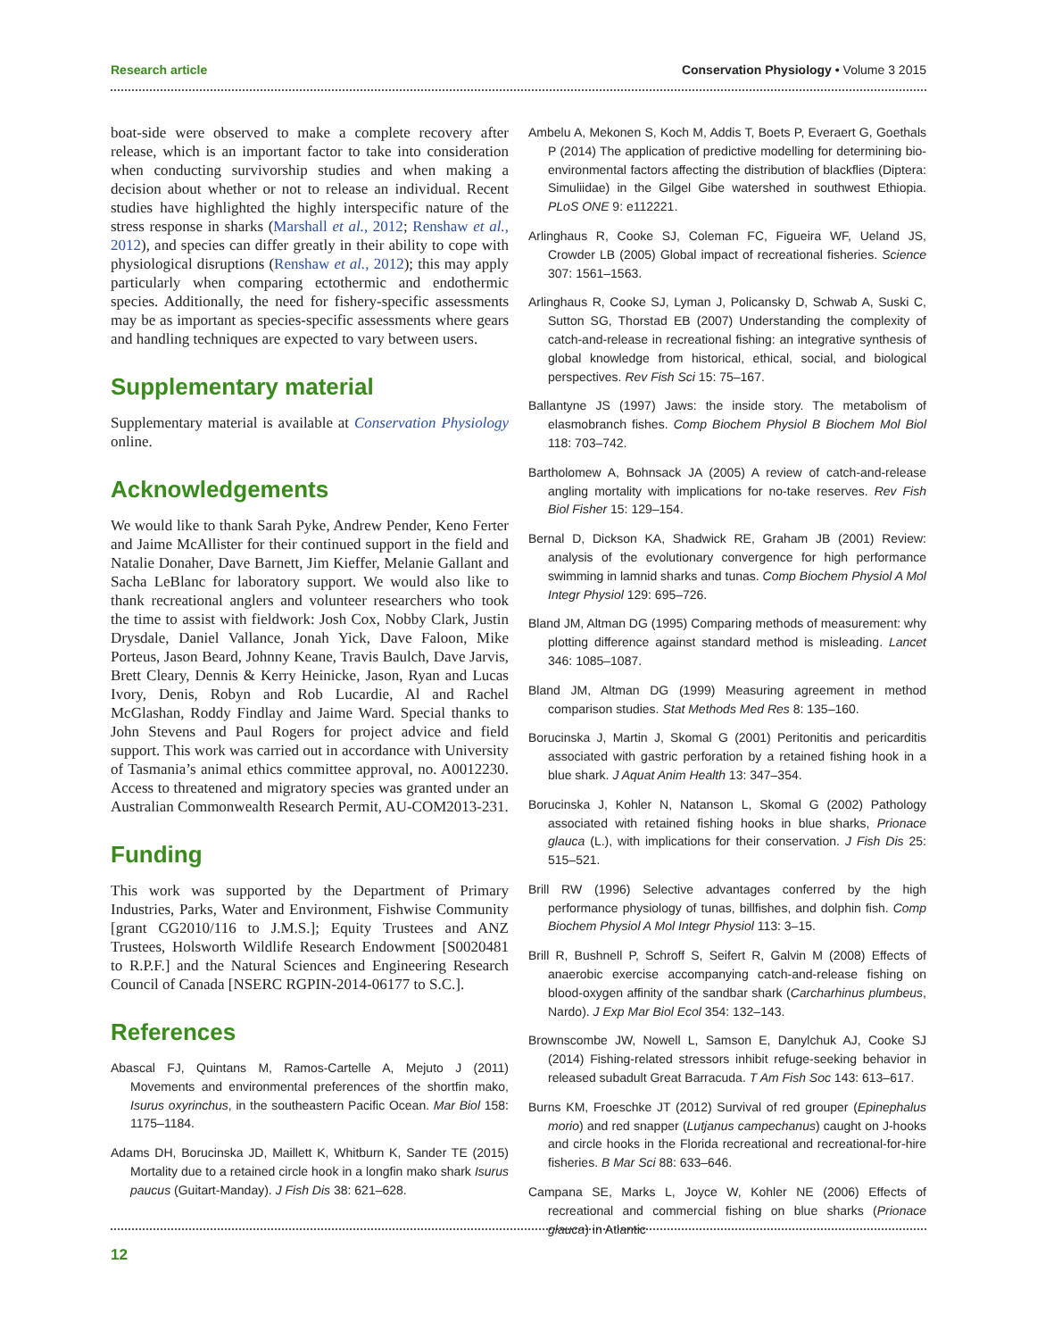Research article Conservation Physiology • Volume 3 2015
boat-side were observed to make a complete recovery after release, which is an important factor to take into consideration when conducting survivorship studies and when making a decision about whether or not to release an individual. Recent studies have highlighted the highly interspecific nature of the stress response in sharks (Marshall et al., 2012; Renshaw et al., 2012), and species can differ greatly in their ability to cope with physiological disruptions (Renshaw et al., 2012); this may apply particularly when comparing ectothermic and endothermic species. Additionally, the need for fishery-specific assessments may be as important as species-specific assessments where gears and handling techniques are expected to vary between users.
Supplementary material
Supplementary material is available at Conservation Physiology online.
Acknowledgements
We would like to thank Sarah Pyke, Andrew Pender, Keno Ferter and Jaime McAllister for their continued support in the field and Natalie Donaher, Dave Barnett, Jim Kieffer, Melanie Gallant and Sacha LeBlanc for laboratory support. We would also like to thank recreational anglers and volunteer researchers who took the time to assist with fieldwork: Josh Cox, Nobby Clark, Justin Drysdale, Daniel Vallance, Jonah Yick, Dave Faloon, Mike Porteus, Jason Beard, Johnny Keane, Travis Baulch, Dave Jarvis, Brett Cleary, Dennis & Kerry Heinicke, Jason, Ryan and Lucas Ivory, Denis, Robyn and Rob Lucardie, Al and Rachel McGlashan, Roddy Findlay and Jaime Ward. Special thanks to John Stevens and Paul Rogers for project advice and field support. This work was carried out in accordance with University of Tasmania’s animal ethics committee approval, no. A0012230. Access to threatened and migratory species was granted under an Australian Commonwealth Research Permit, AU-COM2013-231.
Funding
This work was supported by the Department of Primary Industries, Parks, Water and Environment, Fishwise Community [grant CG2010/116 to J.M.S.]; Equity Trustees and ANZ Trustees, Holsworth Wildlife Research Endowment [S0020481 to R.P.F.] and the Natural Sciences and Engineering Research Council of Canada [NSERC RGPIN-2014-06177 to S.C.].
References
Abascal FJ, Quintans M, Ramos-Cartelle A, Mejuto J (2011) Movements and environmental preferences of the shortfin mako, Isurus oxyrinchus, in the southeastern Pacific Ocean. Mar Biol 158: 1175–1184.
Adams DH, Borucinska JD, Maillett K, Whitburn K, Sander TE (2015) Mortality due to a retained circle hook in a longfin mako shark Isurus paucus (Guitart-Manday). J Fish Dis 38: 621–628.
Ambelu A, Mekonen S, Koch M, Addis T, Boets P, Everaert G, Goethals P (2014) The application of predictive modelling for determining bio-environmental factors affecting the distribution of blackflies (Diptera: Simuliidae) in the Gilgel Gibe watershed in southwest Ethiopia. PLoS ONE 9: e112221.
Arlinghaus R, Cooke SJ, Coleman FC, Figueira WF, Ueland JS, Crowder LB (2005) Global impact of recreational fisheries. Science 307: 1561–1563.
Arlinghaus R, Cooke SJ, Lyman J, Policansky D, Schwab A, Suski C, Sutton SG, Thorstad EB (2007) Understanding the complexity of catch-and-release in recreational fishing: an integrative synthesis of global knowledge from historical, ethical, social, and biological perspectives. Rev Fish Sci 15: 75–167.
Ballantyne JS (1997) Jaws: the inside story. The metabolism of elasmobranch fishes. Comp Biochem Physiol B Biochem Mol Biol 118: 703–742.
Bartholomew A, Bohnsack JA (2005) A review of catch-and-release angling mortality with implications for no-take reserves. Rev Fish Biol Fisher 15: 129–154.
Bernal D, Dickson KA, Shadwick RE, Graham JB (2001) Review: analysis of the evolutionary convergence for high performance swimming in lamnid sharks and tunas. Comp Biochem Physiol A Mol Integr Physiol 129: 695–726.
Bland JM, Altman DG (1995) Comparing methods of measurement: why plotting difference against standard method is misleading. Lancet 346: 1085–1087.
Bland JM, Altman DG (1999) Measuring agreement in method comparison studies. Stat Methods Med Res 8: 135–160.
Borucinska J, Martin J, Skomal G (2001) Peritonitis and pericarditis associated with gastric perforation by a retained fishing hook in a blue shark. J Aquat Anim Health 13: 347–354.
Borucinska J, Kohler N, Natanson L, Skomal G (2002) Pathology associated with retained fishing hooks in blue sharks, Prionace glauca (L.), with implications for their conservation. J Fish Dis 25: 515–521.
Brill RW (1996) Selective advantages conferred by the high performance physiology of tunas, billfishes, and dolphin fish. Comp Biochem Physiol A Mol Integr Physiol 113: 3–15.
Brill R, Bushnell P, Schroff S, Seifert R, Galvin M (2008) Effects of anaerobic exercise accompanying catch-and-release fishing on blood-oxygen affinity of the sandbar shark (Carcharhinus plumbeus, Nardo). J Exp Mar Biol Ecol 354: 132–143.
Brownscombe JW, Nowell L, Samson E, Danylchuk AJ, Cooke SJ (2014) Fishing-related stressors inhibit refuge-seeking behavior in released subadult Great Barracuda. T Am Fish Soc 143: 613–617.
Burns KM, Froeschke JT (2012) Survival of red grouper (Epinephalus morio) and red snapper (Lutjanus campechanus) caught on J-hooks and circle hooks in the Florida recreational and recreational-for-hire fisheries. B Mar Sci 88: 633–646.
Campana SE, Marks L, Joyce W, Kohler NE (2006) Effects of recreational and commercial fishing on blue sharks (Prionace glauca) in Atlantic
12